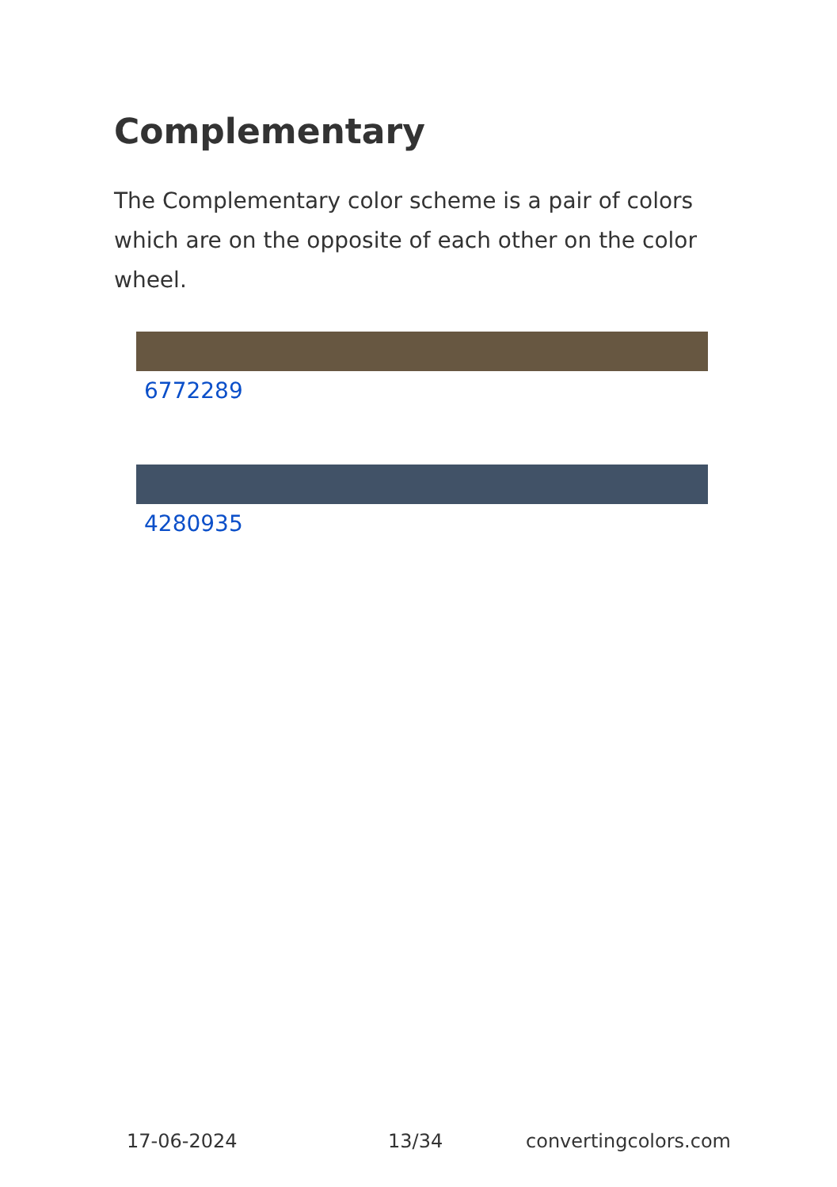Complementary
The Complementary color scheme is a pair of colors which are on the opposite of each other on the color wheel.
6772289
4280935
17-06-2024 13/34 convertingcolors.com